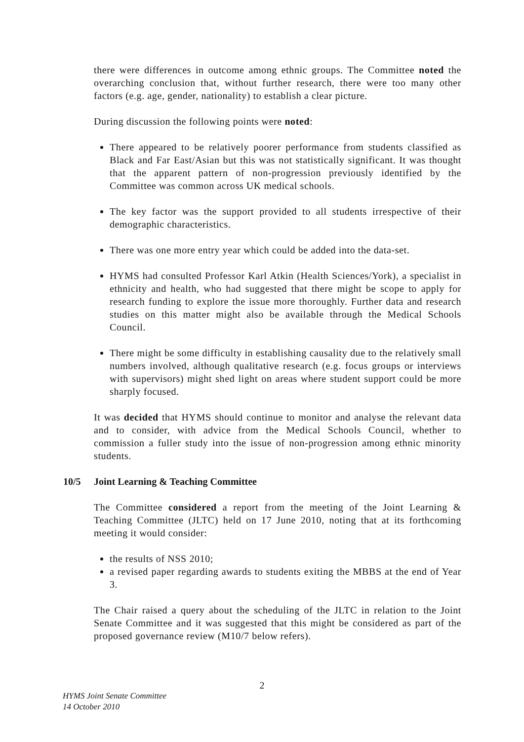there were differences in outcome among ethnic groups. The Committee noted the overarching conclusion that, without further research, there were too many other factors (e.g. age, gender, nationality) to establish a clear picture.
During discussion the following points were noted:
There appeared to be relatively poorer performance from students classified as Black and Far East/Asian but this was not statistically significant. It was thought that the apparent pattern of non-progression previously identified by the Committee was common across UK medical schools.
The key factor was the support provided to all students irrespective of their demographic characteristics.
There was one more entry year which could be added into the data-set.
HYMS had consulted Professor Karl Atkin (Health Sciences/York), a specialist in ethnicity and health, who had suggested that there might be scope to apply for research funding to explore the issue more thoroughly. Further data and research studies on this matter might also be available through the Medical Schools Council.
There might be some difficulty in establishing causality due to the relatively small numbers involved, although qualitative research (e.g. focus groups or interviews with supervisors) might shed light on areas where student support could be more sharply focused.
It was decided that HYMS should continue to monitor and analyse the relevant data and to consider, with advice from the Medical Schools Council, whether to commission a fuller study into the issue of non-progression among ethnic minority students.
10/5 Joint Learning & Teaching Committee
The Committee considered a report from the meeting of the Joint Learning & Teaching Committee (JLTC) held on 17 June 2010, noting that at its forthcoming meeting it would consider:
the results of NSS 2010;
a revised paper regarding awards to students exiting the MBBS at the end of Year 3.
The Chair raised a query about the scheduling of the JLTC in relation to the Joint Senate Committee and it was suggested that this might be considered as part of the proposed governance review (M10/7 below refers).
2
HYMS Joint Senate Committee
14 October 2010